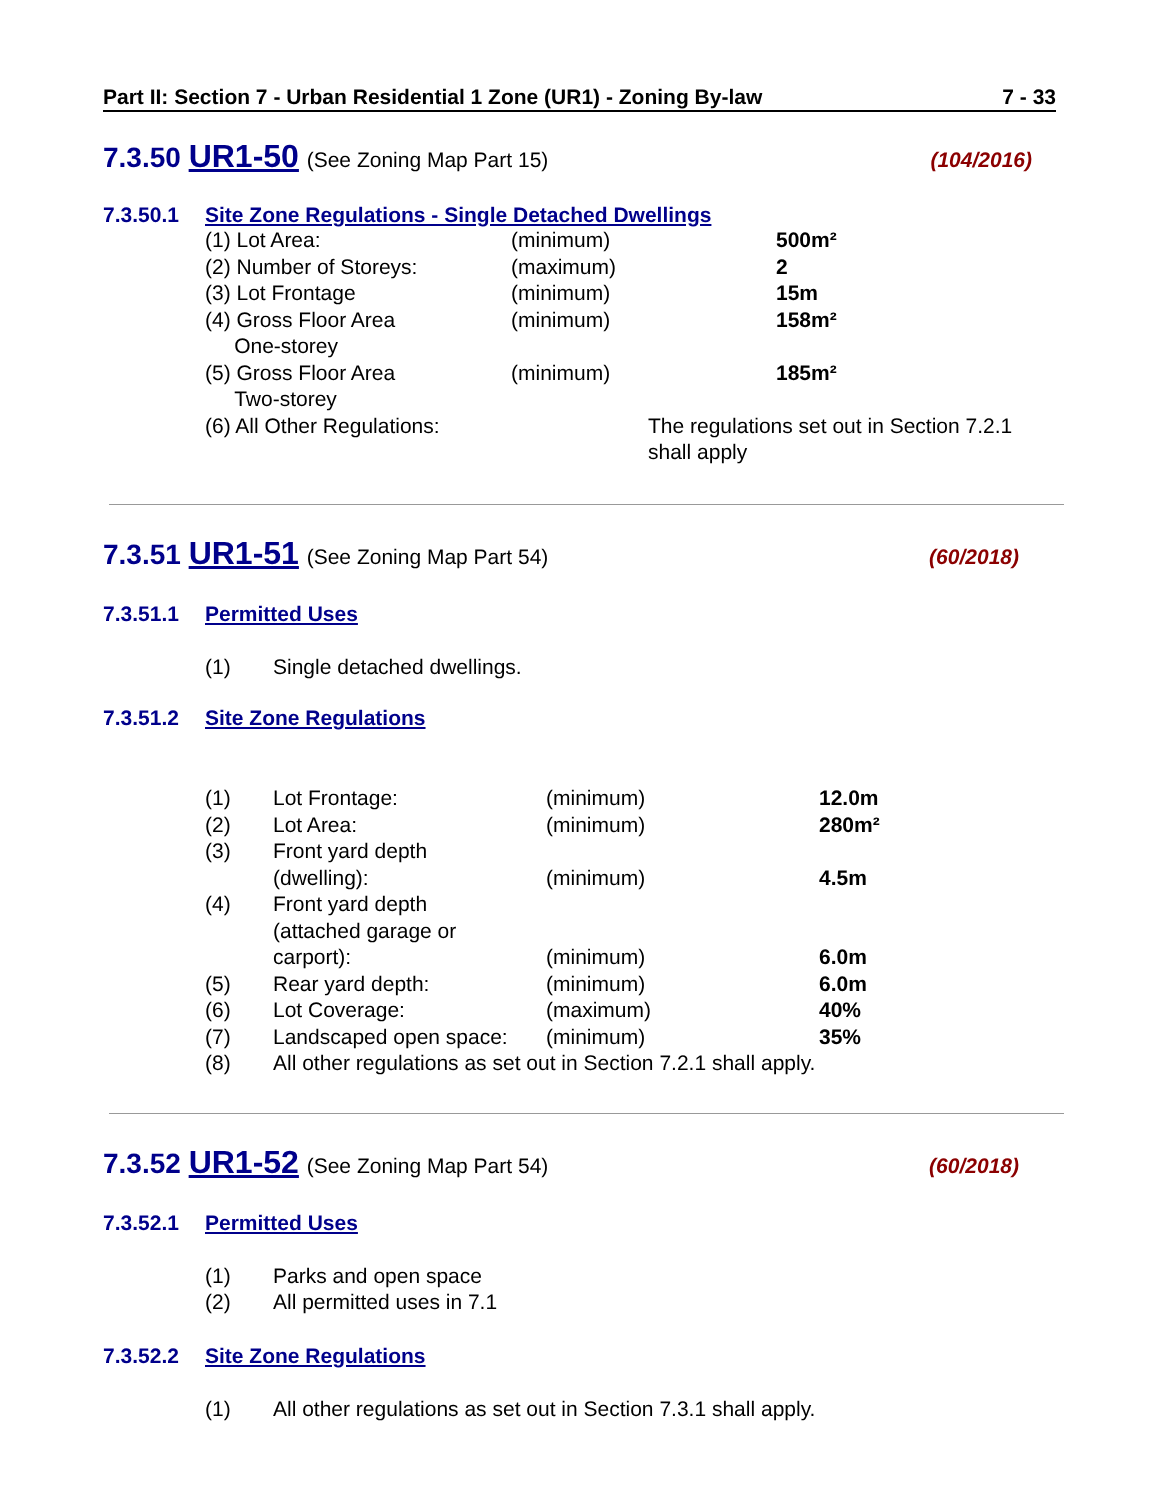Part II: Section 7 - Urban Residential 1 Zone (UR1) - Zoning By-law 7 - 33
7.3.50 UR1-50 (See Zoning Map Part 15)
(104/2016)
7.3.50.1 Site Zone Regulations - Single Detached Dwellings
| (1) Lot Area: | (minimum) | | 500m² |
| (2) Number of Storeys: | (maximum) | | 2 |
| (3) Lot Frontage | (minimum) | | 15m |
| (4) Gross Floor Area One-storey | (minimum) | | 158m² |
| (5) Gross Floor Area Two-storey | (minimum) | | 185m² |
| (6) All Other Regulations: | | The regulations set out in Section 7.2.1 shall apply | |
7.3.51 UR1-51 (See Zoning Map Part 54)
(60/2018)
7.3.51.1 Permitted Uses
| (1) | Single detached dwellings. |
7.3.51.2 Site Zone Regulations
| (1) | Lot Frontage: | (minimum) | 12.0m |
| (2) | Lot Area: | (minimum) | 280m² |
| (3) | Front yard depth (dwelling): | (minimum) | 4.5m |
| (4) | Front yard depth (attached garage or carport): | (minimum) | 6.0m |
| (5) | Rear yard depth: | (minimum) | 6.0m |
| (6) | Lot Coverage: | (maximum) | 40% |
| (7) | Landscaped open space: | (minimum) | 35% |
| (8) | All other regulations as set out in Section 7.2.1 shall apply. | | |
7.3.52 UR1-52 (See Zoning Map Part 54)
(60/2018)
7.3.52.1 Permitted Uses
| (1) | Parks and open space |
| (2) | All permitted uses in 7.1 |
7.3.52.2 Site Zone Regulations
| (1) | All other regulations as set out in Section 7.3.1 shall apply. |